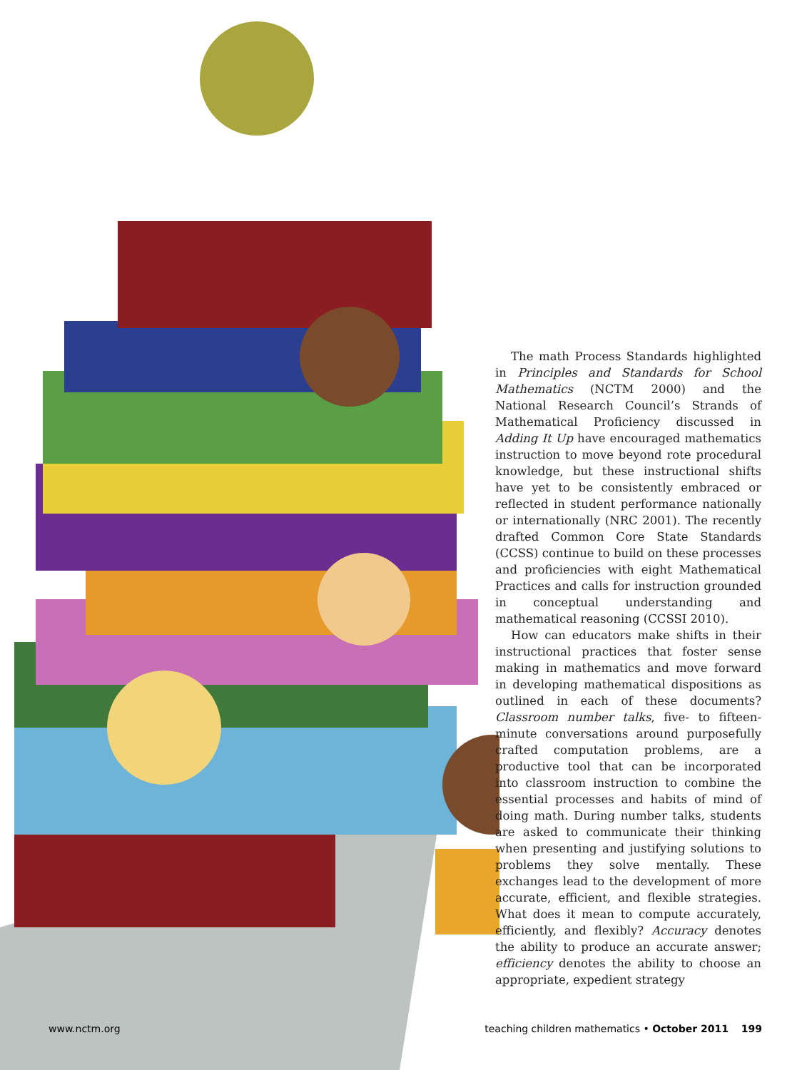The math Process Standards highlighted in Principles and Standards for School Mathematics (NCTM 2000) and the National Research Council’s Strands of Mathematical Proficiency discussed in Adding It Up have encouraged mathematics instruction to move beyond rote procedural knowledge, but these instructional shifts have yet to be consistently embraced or reflected in student performance nationally or internationally (NRC 2001). The recently drafted Common Core State Standards (CCSS) continue to build on these processes and proficiencies with eight Mathematical Practices and calls for instruction grounded in conceptual understanding and mathematical reasoning (CCSSI 2010).
How can educators make shifts in their instructional practices that foster sense making in mathematics and move forward in developing mathematical dispositions as outlined in each of these documents? Classroom number talks, five- to fifteen-minute conversations around purposefully crafted computation problems, are a productive tool that can be incorporated into classroom instruction to combine the essential processes and habits of mind of doing math. During number talks, students are asked to communicate their thinking when presenting and justifying solutions to problems they solve mentally. These exchanges lead to the development of more accurate, efficient, and flexible strategies. What does it mean to compute accurately, efficiently, and flexibly? Accuracy denotes the ability to produce an accurate answer; efficiency denotes the ability to choose an appropriate, expedient strategy
www.nctm.org teaching children mathematics • October 2011 199